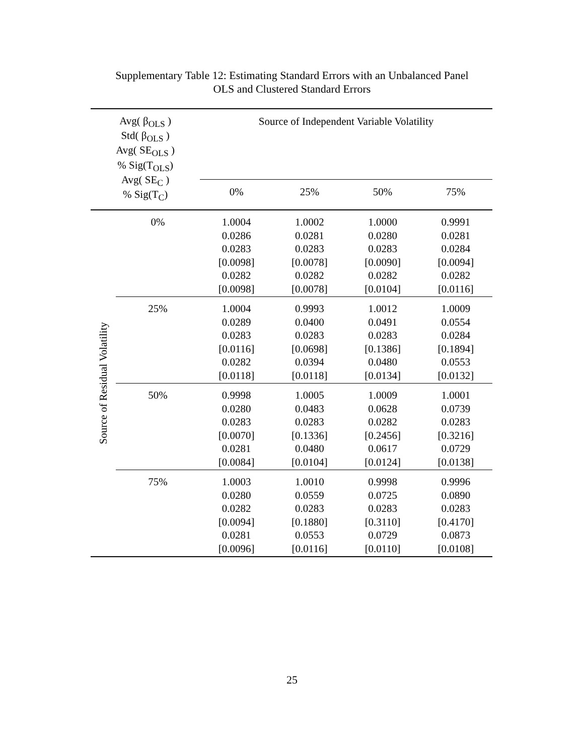Supplementary Table 12: Estimating Standard Errors with an Unbalanced Panel
OLS and Clustered Standard Errors
| Avg( β<sub>OLS</sub> ) Std( β<sub>OLS</sub> ) Avg( SE<sub>OLS</sub> ) % Sig(T<sub>OLS</sub>) Avg( SE<sub>C</sub> ) % Sig(T<sub>C</sub>) | | Source of Independent Variable Volatility | | | |
| --- | --- | --- | --- | --- | --- |
| | | 0% | 25% | 50% | 75% |
| Source of Residual Volatility | 0% | 1.0004 0.0286 0.0283 [0.0098] 0.0282 [0.0098] | 1.0002 0.0281 0.0283 [0.0078] 0.0282 [0.0078] | 1.0000 0.0280 0.0283 [0.0090] 0.0282 [0.0104] | 0.9991 0.0281 0.0284 [0.0094] 0.0282 [0.0116] |
| | 25% | 1.0004 0.0289 0.0283 [0.0116] 0.0282 [0.0118] | 0.9993 0.0400 0.0283 [0.0698] 0.0394 [0.0118] | 1.0012 0.0491 0.0283 [0.1386] 0.0480 [0.0134] | 1.0009 0.0554 0.0284 [0.1894] 0.0553 [0.0132] |
| | 50% | 0.9998 0.0280 0.0283 [0.0070] 0.0281 [0.0084] | 1.0005 0.0483 0.0283 [0.1336] 0.0480 [0.0104] | 1.0009 0.0628 0.0282 [0.2456] 0.0617 [0.0124] | 1.0001 0.0739 0.0283 [0.3216] 0.0729 [0.0138] |
| | 75% | 1.0003 0.0280 0.0282 [0.0094] 0.0281 [0.0096] | 1.0010 0.0559 0.0283 [0.1880] 0.0553 [0.0116] | 0.9998 0.0725 0.0283 [0.3110] 0.0729 [0.0110] | 0.9996 0.0890 0.0283 [0.4170] 0.0873 [0.0108] |
25